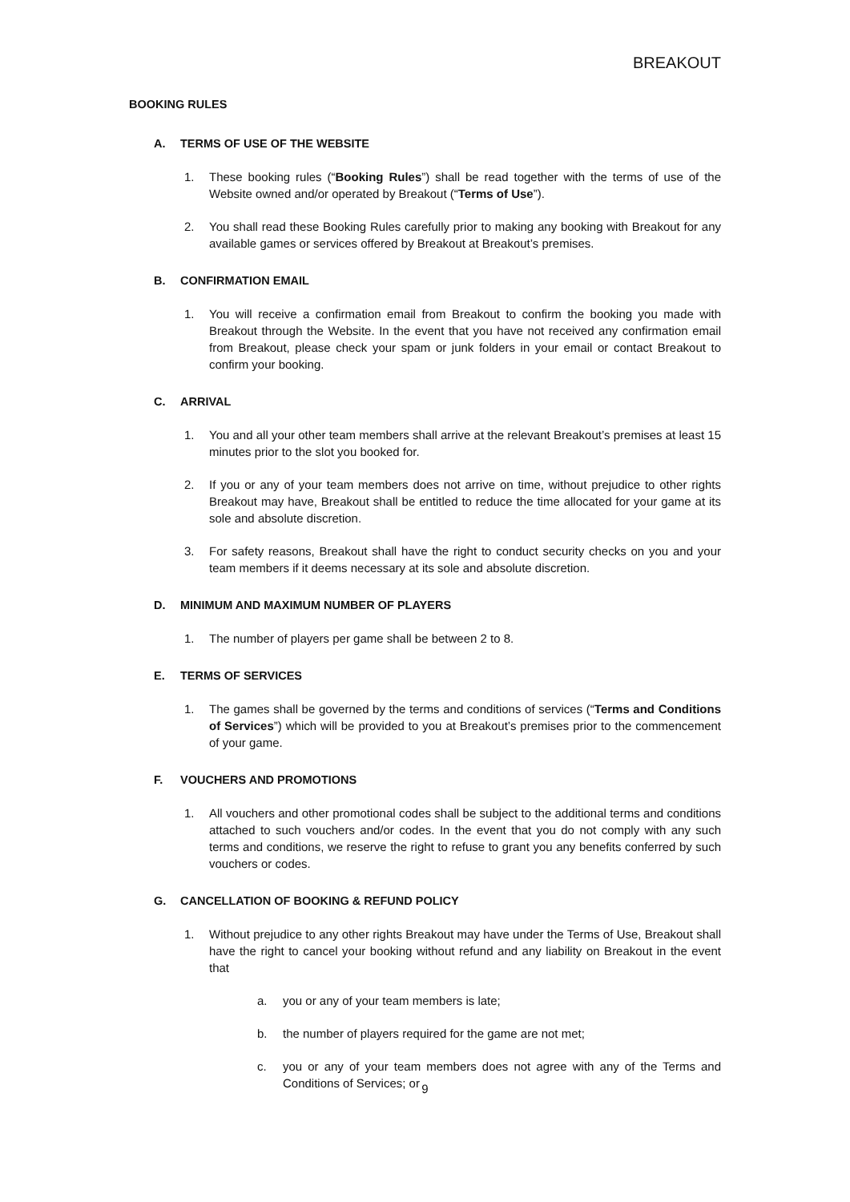BREAKOUT
BOOKING RULES
A. TERMS OF USE OF THE WEBSITE
1. These booking rules (“Booking Rules”) shall be read together with the terms of use of the Website owned and/or operated by Breakout (“Terms of Use”).
2. You shall read these Booking Rules carefully prior to making any booking with Breakout for any available games or services offered by Breakout at Breakout’s premises.
B. CONFIRMATION EMAIL
1. You will receive a confirmation email from Breakout to confirm the booking you made with Breakout through the Website. In the event that you have not received any confirmation email from Breakout, please check your spam or junk folders in your email or contact Breakout to confirm your booking.
C. ARRIVAL
1. You and all your other team members shall arrive at the relevant Breakout’s premises at least 15 minutes prior to the slot you booked for.
2. If you or any of your team members does not arrive on time, without prejudice to other rights Breakout may have, Breakout shall be entitled to reduce the time allocated for your game at its sole and absolute discretion.
3. For safety reasons, Breakout shall have the right to conduct security checks on you and your team members if it deems necessary at its sole and absolute discretion.
D. MINIMUM AND MAXIMUM NUMBER OF PLAYERS
1. The number of players per game shall be between 2 to 8.
E. TERMS OF SERVICES
1. The games shall be governed by the terms and conditions of services (“Terms and Conditions of Services”) which will be provided to you at Breakout’s premises prior to the commencement of your game.
F. VOUCHERS AND PROMOTIONS
1. All vouchers and other promotional codes shall be subject to the additional terms and conditions attached to such vouchers and/or codes. In the event that you do not comply with any such terms and conditions, we reserve the right to refuse to grant you any benefits conferred by such vouchers or codes.
G. CANCELLATION OF BOOKING & REFUND POLICY
1. Without prejudice to any other rights Breakout may have under the Terms of Use, Breakout shall have the right to cancel your booking without refund and any liability on Breakout in the event that
a. you or any of your team members is late;
b. the number of players required for the game are not met;
c. you or any of your team members does not agree with any of the Terms and Conditions of Services; or
9